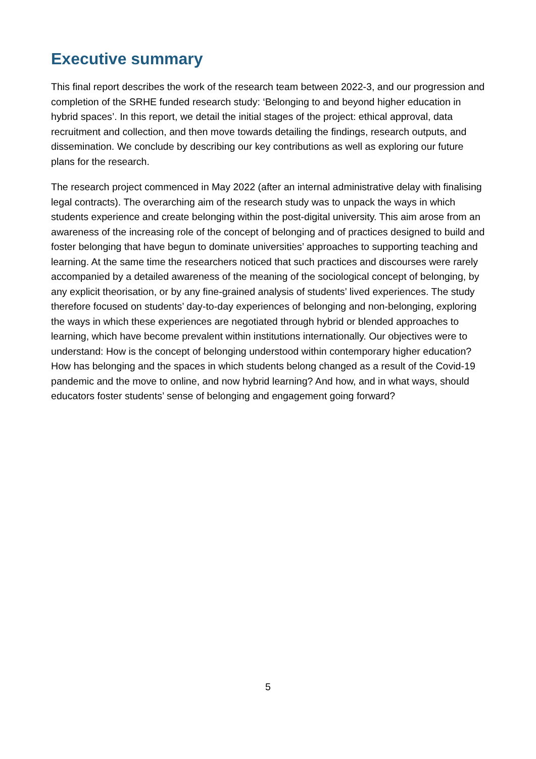Executive summary
This final report describes the work of the research team between 2022-3, and our progression and completion of the SRHE funded research study: ‘Belonging to and beyond higher education in hybrid spaces’. In this report, we detail the initial stages of the project: ethical approval, data recruitment and collection, and then move towards detailing the findings, research outputs, and dissemination. We conclude by describing our key contributions as well as exploring our future plans for the research.
The research project commenced in May 2022 (after an internal administrative delay with finalising legal contracts). The overarching aim of the research study was to unpack the ways in which students experience and create belonging within the post-digital university. This aim arose from an awareness of the increasing role of the concept of belonging and of practices designed to build and foster belonging that have begun to dominate universities’ approaches to supporting teaching and learning. At the same time the researchers noticed that such practices and discourses were rarely accompanied by a detailed awareness of the meaning of the sociological concept of belonging, by any explicit theorisation, or by any fine-grained analysis of students’ lived experiences. The study therefore focused on students’ day-to-day experiences of belonging and non-belonging, exploring the ways in which these experiences are negotiated through hybrid or blended approaches to learning, which have become prevalent within institutions internationally. Our objectives were to understand: How is the concept of belonging understood within contemporary higher education? How has belonging and the spaces in which students belong changed as a result of the Covid-19 pandemic and the move to online, and now hybrid learning? And how, and in what ways, should educators foster students’ sense of belonging and engagement going forward?
5